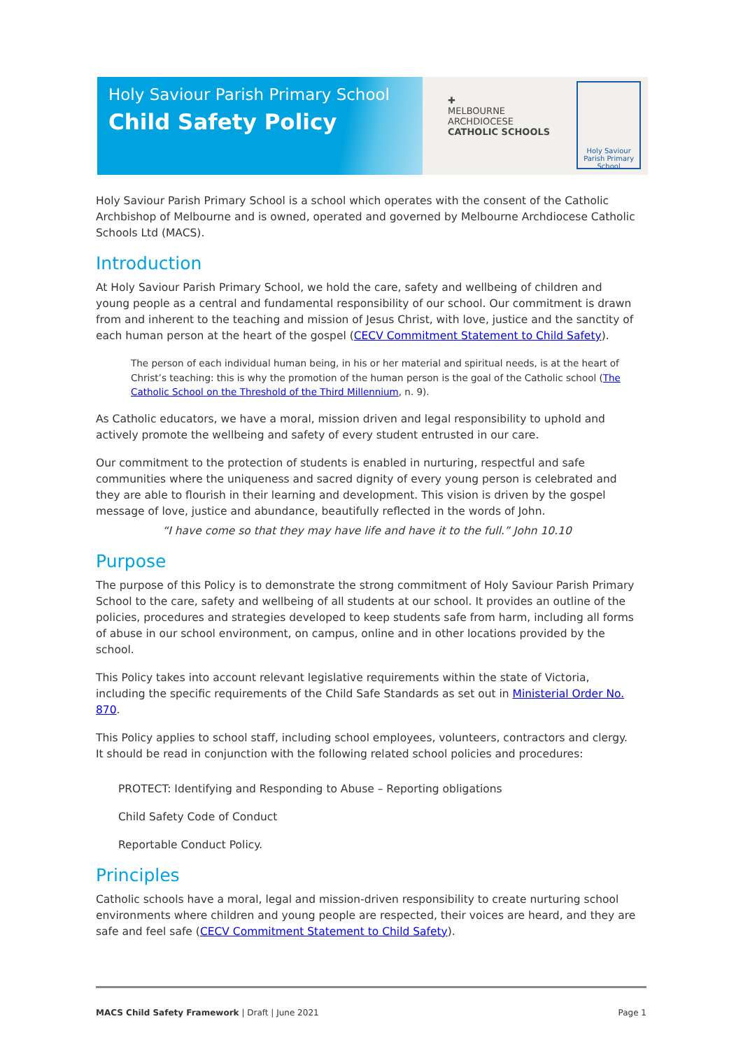Holy Saviour Parish Primary School
Child Safety Policy
✚
MELBOURNE
ARCHDIOCESE
CATHOLIC SCHOOLS
Holy Saviour
Parish Primary School
Holy Saviour Parish Primary School is a school which operates with the consent of the Catholic Archbishop of Melbourne and is owned, operated and governed by Melbourne Archdiocese Catholic Schools Ltd (MACS).
Introduction
At Holy Saviour Parish Primary School, we hold the care, safety and wellbeing of children and young people as a central and fundamental responsibility of our school. Our commitment is drawn from and inherent to the teaching and mission of Jesus Christ, with love, justice and the sanctity of each human person at the heart of the gospel (CECV Commitment Statement to Child Safety).
The person of each individual human being, in his or her material and spiritual needs, is at the heart of Christ’s teaching: this is why the promotion of the human person is the goal of the Catholic school (The Catholic School on the Threshold of the Third Millennium, n. 9).
As Catholic educators, we have a moral, mission driven and legal responsibility to uphold and actively promote the wellbeing and safety of every student entrusted in our care.
Our commitment to the protection of students is enabled in nurturing, respectful and safe communities where the uniqueness and sacred dignity of every young person is celebrated and they are able to flourish in their learning and development. This vision is driven by the gospel message of love, justice and abundance, beautifully reflected in the words of John.
“I have come so that they may have life and have it to the full.” John 10.10
Purpose
The purpose of this Policy is to demonstrate the strong commitment of Holy Saviour Parish Primary School to the care, safety and wellbeing of all students at our school. It provides an outline of the policies, procedures and strategies developed to keep students safe from harm, including all forms of abuse in our school environment, on campus, online and in other locations provided by the school.
This Policy takes into account relevant legislative requirements within the state of Victoria, including the specific requirements of the Child Safe Standards as set out in Ministerial Order No. 870.
This Policy applies to school staff, including school employees, volunteers, contractors and clergy. It should be read in conjunction with the following related school policies and procedures:
PROTECT: Identifying and Responding to Abuse – Reporting obligations
Child Safety Code of Conduct
Reportable Conduct Policy.
Principles
Catholic schools have a moral, legal and mission-driven responsibility to create nurturing school environments where children and young people are respected, their voices are heard, and they are safe and feel safe (CECV Commitment Statement to Child Safety).
MACS Child Safety Framework | Draft | June 2021 Page 1